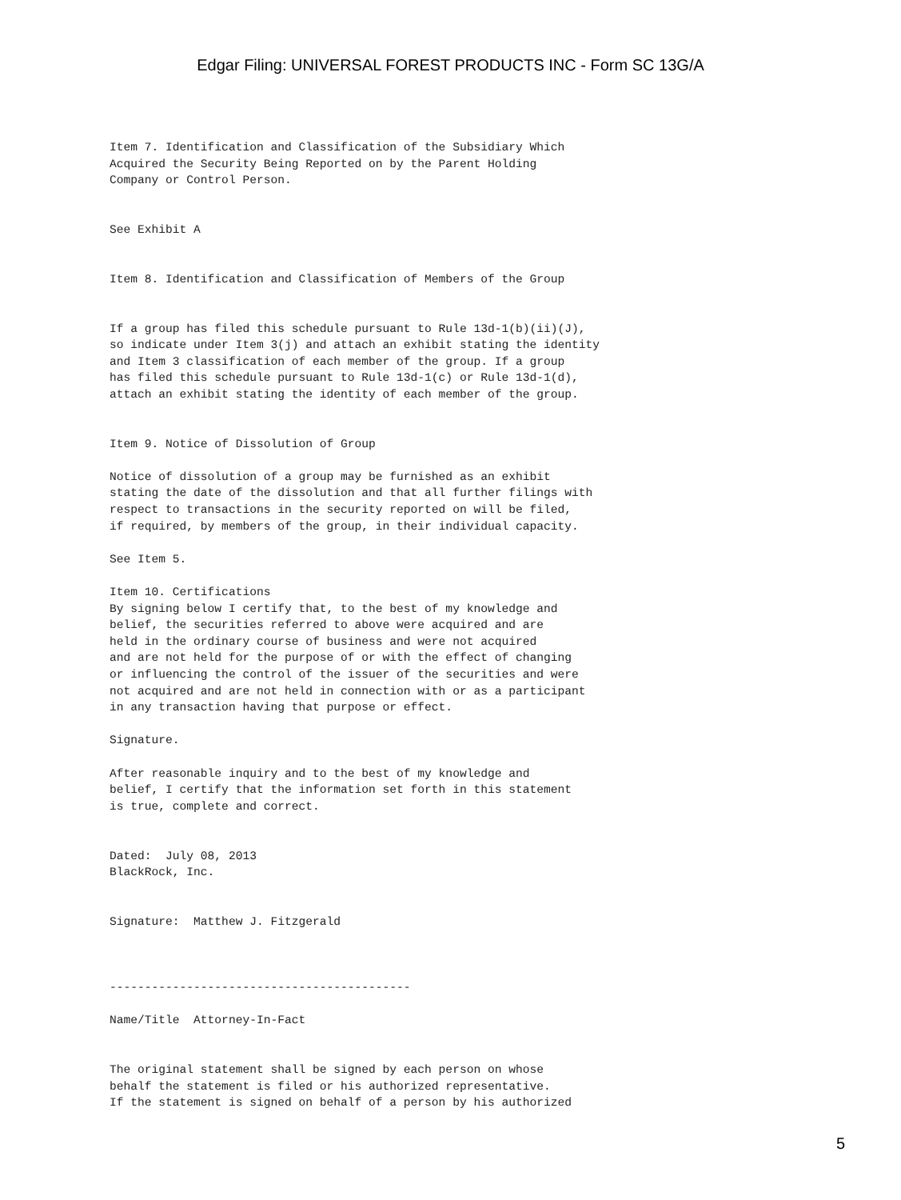Edgar Filing: UNIVERSAL FOREST PRODUCTS INC - Form SC 13G/A
Item 7. Identification and Classification of the Subsidiary Which
Acquired the Security Being Reported on by the Parent Holding
Company or Control Person.


See Exhibit A


Item 8. Identification and Classification of Members of the Group


If a group has filed this schedule pursuant to Rule 13d-1(b)(ii)(J),
so indicate under Item 3(j) and attach an exhibit stating the identity
and Item 3 classification of each member of the group. If a group
has filed this schedule pursuant to Rule 13d-1(c) or Rule 13d-1(d),
attach an exhibit stating the identity of each member of the group.


Item 9. Notice of Dissolution of Group

Notice of dissolution of a group may be furnished as an exhibit
stating the date of the dissolution and that all further filings with
respect to transactions in the security reported on will be filed,
if required, by members of the group, in their individual capacity.

See Item 5.

Item 10. Certifications
By signing below I certify that, to the best of my knowledge and
belief, the securities referred to above were acquired and are
held in the ordinary course of business and were not acquired
and are not held for the purpose of or with the effect of changing
or influencing the control of the issuer of the securities and were
not acquired and are not held in connection with or as a participant
in any transaction having that purpose or effect.

Signature.

After reasonable inquiry and to the best of my knowledge and
belief, I certify that the information set forth in this statement
is true, complete and correct.


Dated:  July 08, 2013
BlackRock, Inc.


Signature:  Matthew J. Fitzgerald



-------------------------------------------

Name/Title  Attorney-In-Fact


The original statement shall be signed by each person on whose
behalf the statement is filed or his authorized representative.
If the statement is signed on behalf of a person by his authorized
5